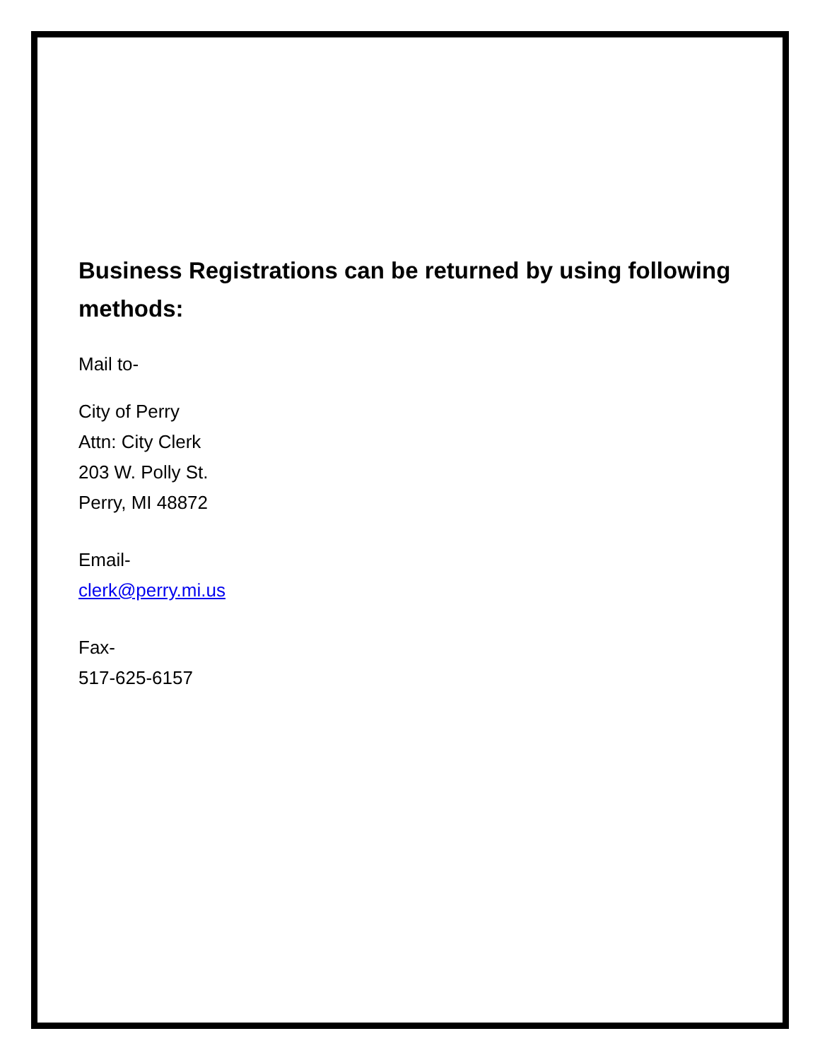Business Registrations can be returned by using following methods:
Mail to-
City of Perry
Attn: City Clerk
203 W. Polly St.
Perry, MI 48872
Email-
clerk@perry.mi.us
Fax-
517-625-6157